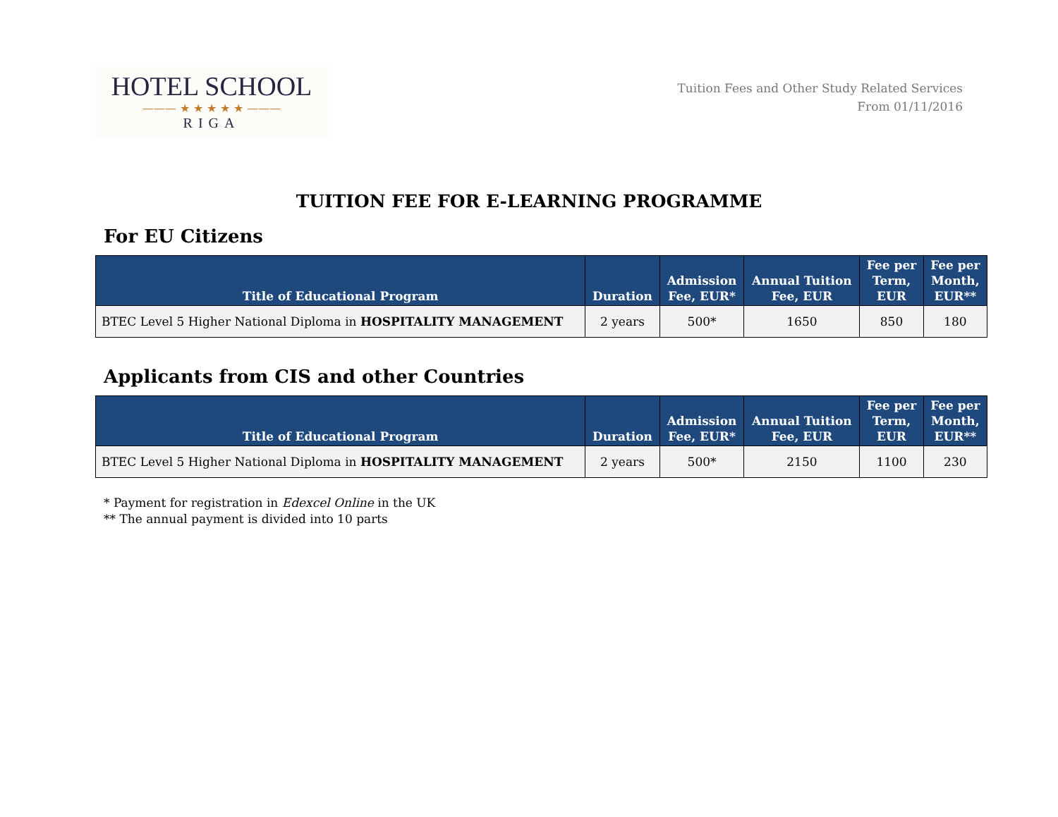HOTEL SCHOOL
——— ★ ★ ★ ★ ★ ———
RIGA
Tuition Fees and Other Study Related Services
From 01/11/2016
TUITION FEE FOR E-LEARNING PROGRAMME
For EU Citizens
| Title of Educational Program | Duration | Admission Fee, EUR* | Annual Tuition Fee, EUR | Fee per Term, EUR | Fee per Month, EUR** |
| --- | --- | --- | --- | --- | --- |
| BTEC Level 5 Higher National Diploma in HOSPITALITY MANAGEMENT | 2 years | 500* | 1650 | 850 | 180 |
Applicants from CIS and other Countries
| Title of Educational Program | Duration | Admission Fee, EUR* | Annual Tuition Fee, EUR | Fee per Term, EUR | Fee per Month, EUR** |
| --- | --- | --- | --- | --- | --- |
| BTEC Level 5 Higher National Diploma in HOSPITALITY MANAGEMENT | 2 years | 500* | 2150 | 1100 | 230 |
* Payment for registration in Edexcel Online in the UK
** The annual payment is divided into 10 parts